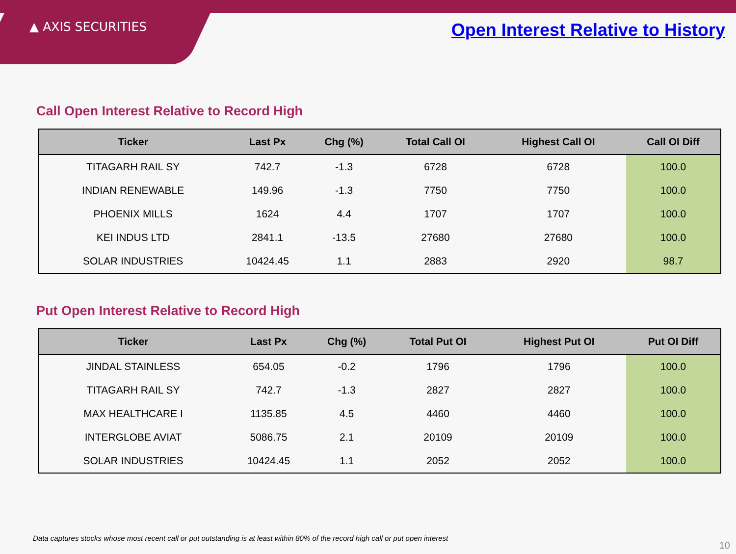▲ AXIS SECURITIES
Open Interest Relative to History
Call Open Interest Relative to Record High
| Ticker | Last Px | Chg (%) | Total Call OI | Highest Call OI | Call OI Diff |
| --- | --- | --- | --- | --- | --- |
| TITAGARH RAIL SY | 742.7 | -1.3 | 6728 | 6728 | 100.0 |
| INDIAN RENEWABLE | 149.96 | -1.3 | 7750 | 7750 | 100.0 |
| PHOENIX MILLS | 1624 | 4.4 | 1707 | 1707 | 100.0 |
| KEI INDUS LTD | 2841.1 | -13.5 | 27680 | 27680 | 100.0 |
| SOLAR INDUSTRIES | 10424.45 | 1.1 | 2883 | 2920 | 98.7 |
Put Open Interest Relative to Record High
| Ticker | Last Px | Chg (%) | Total Put OI | Highest Put OI | Put OI Diff |
| --- | --- | --- | --- | --- | --- |
| JINDAL STAINLESS | 654.05 | -0.2 | 1796 | 1796 | 100.0 |
| TITAGARH RAIL SY | 742.7 | -1.3 | 2827 | 2827 | 100.0 |
| MAX HEALTHCARE I | 1135.85 | 4.5 | 4460 | 4460 | 100.0 |
| INTERGLOBE AVIAT | 5086.75 | 2.1 | 20109 | 20109 | 100.0 |
| SOLAR INDUSTRIES | 10424.45 | 1.1 | 2052 | 2052 | 100.0 |
Data captures stocks whose most recent call or put outstanding is at least within 80% of the record high call or put open interest
10